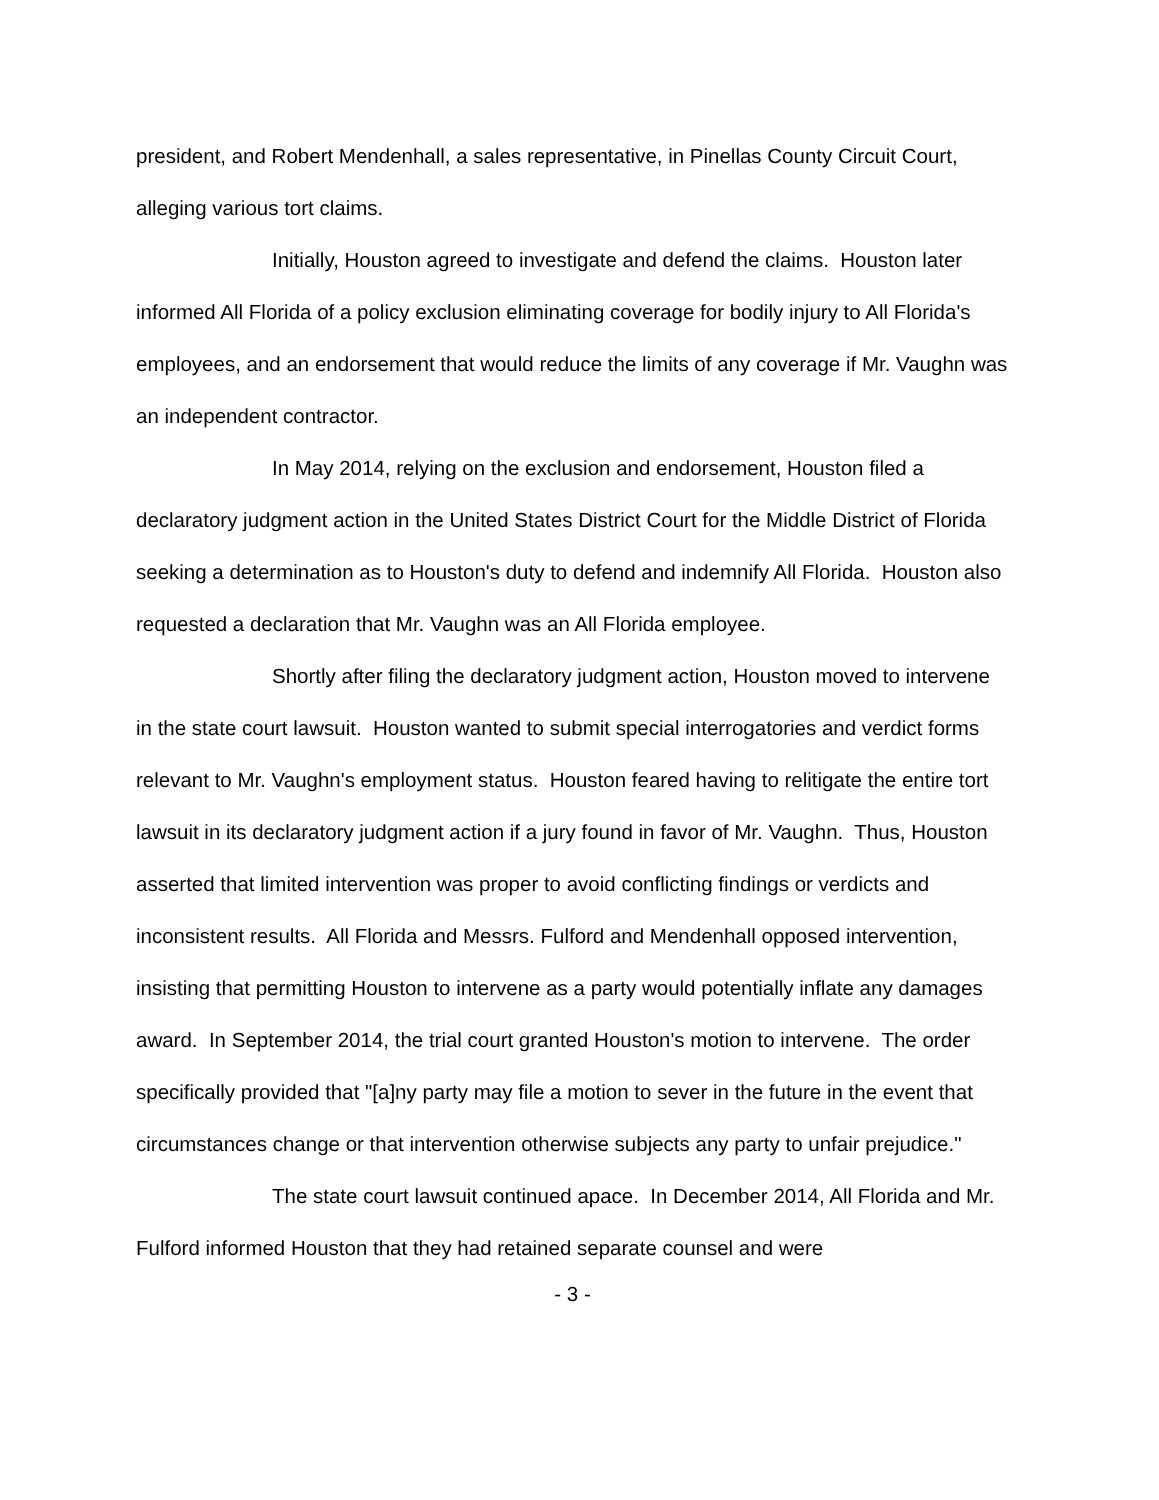president, and Robert Mendenhall, a sales representative, in Pinellas County Circuit Court, alleging various tort claims.
Initially, Houston agreed to investigate and defend the claims. Houston later informed All Florida of a policy exclusion eliminating coverage for bodily injury to All Florida's employees, and an endorsement that would reduce the limits of any coverage if Mr. Vaughn was an independent contractor.
In May 2014, relying on the exclusion and endorsement, Houston filed a declaratory judgment action in the United States District Court for the Middle District of Florida seeking a determination as to Houston's duty to defend and indemnify All Florida. Houston also requested a declaration that Mr. Vaughn was an All Florida employee.
Shortly after filing the declaratory judgment action, Houston moved to intervene in the state court lawsuit. Houston wanted to submit special interrogatories and verdict forms relevant to Mr. Vaughn's employment status. Houston feared having to relitigate the entire tort lawsuit in its declaratory judgment action if a jury found in favor of Mr. Vaughn. Thus, Houston asserted that limited intervention was proper to avoid conflicting findings or verdicts and inconsistent results. All Florida and Messrs. Fulford and Mendenhall opposed intervention, insisting that permitting Houston to intervene as a party would potentially inflate any damages award. In September 2014, the trial court granted Houston's motion to intervene. The order specifically provided that "[a]ny party may file a motion to sever in the future in the event that circumstances change or that intervention otherwise subjects any party to unfair prejudice."
The state court lawsuit continued apace. In December 2014, All Florida and Mr. Fulford informed Houston that they had retained separate counsel and were
- 3 -